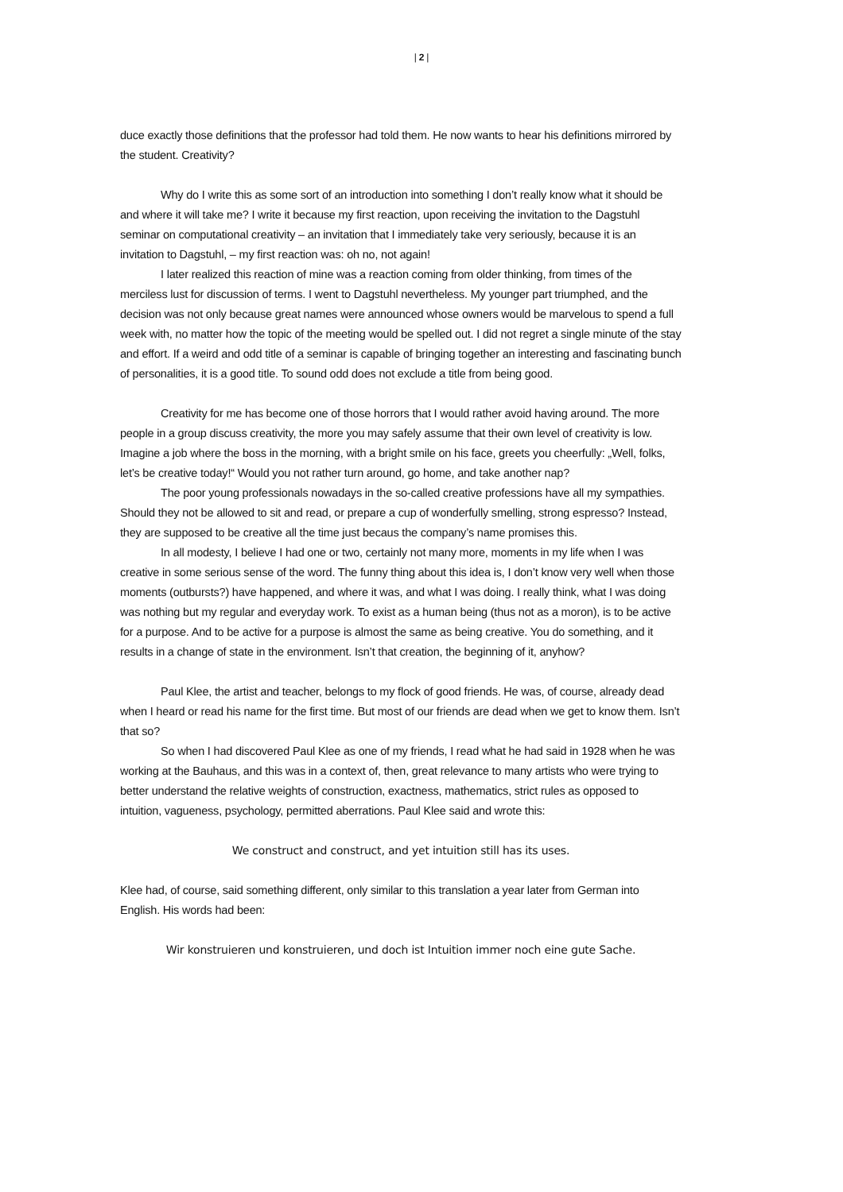| 2 |
duce exactly those definitions that the professor had told them. He now wants to hear his definitions mirrored by the student. Creativity?
Why do I write this as some sort of an introduction into something I don’t really know what it should be and where it will take me? I write it because my first reaction, upon receiving the invitation to the Dagstuhl seminar on computational creativity – an invitation that I immediately take very seriously, because it is an invitation to Dagstuhl, – my first reaction was: oh no, not again!
I later realized this reaction of mine was a reaction coming from older thinking, from times of the merciless lust for discussion of terms. I went to Dagstuhl nevertheless. My younger part triumphed, and the decision was not only because great names were announced whose owners would be marvelous to spend a full week with, no matter how the topic of the meeting would be spelled out. I did not regret a single minute of the stay and effort. If a weird and odd title of a seminar is capable of bringing together an interesting and fascinating bunch of personalities, it is a good title. To sound odd does not exclude a title from being good.
Creativity for me has become one of those horrors that I would rather avoid having around. The more people in a group discuss creativity, the more you may safely assume that their own level of creativity is low. Imagine a job where the boss in the morning, with a bright smile on his face, greets you cheerfully: „Well, folks, let’s be creative today!“ Would you not rather turn around, go home, and take another nap?
The poor young professionals nowadays in the so-called creative professions have all my sympathies. Should they not be allowed to sit and read, or prepare a cup of wonderfully smelling, strong espresso? Instead, they are supposed to be creative all the time just becaus the company’s name promises this.
In all modesty, I believe I had one or two, certainly not many more, moments in my life when I was creative in some serious sense of the word. The funny thing about this idea is, I don’t know very well when those moments (outbursts?) have happened, and where it was, and what I was doing. I really think, what I was doing was nothing but my regular and everyday work. To exist as a human being (thus not as a moron), is to be active for a purpose. And to be active for a purpose is almost the same as being creative. You do something, and it results in a change of state in the environment. Isn’t that creation, the beginning of it, anyhow?
Paul Klee, the artist and teacher, belongs to my flock of good friends. He was, of course, already dead when I heard or read his name for the first time. But most of our friends are dead when we get to know them. Isn’t that so?
So when I had discovered Paul Klee as one of my friends, I read what he had said in 1928 when he was working at the Bauhaus, and this was in a context of, then, great relevance to many artists who were trying to better understand the relative weights of construction, exactness, mathematics, strict rules as opposed to intuition, vagueness, psychology, permitted aberrations. Paul Klee said and wrote this:
We construct and construct, and yet intuition still has its uses.
Klee had, of course, said something different, only similar to this translation a year later from German into English. His words had been:
Wir konstruieren und konstruieren, und doch ist Intuition immer noch eine gute Sache.